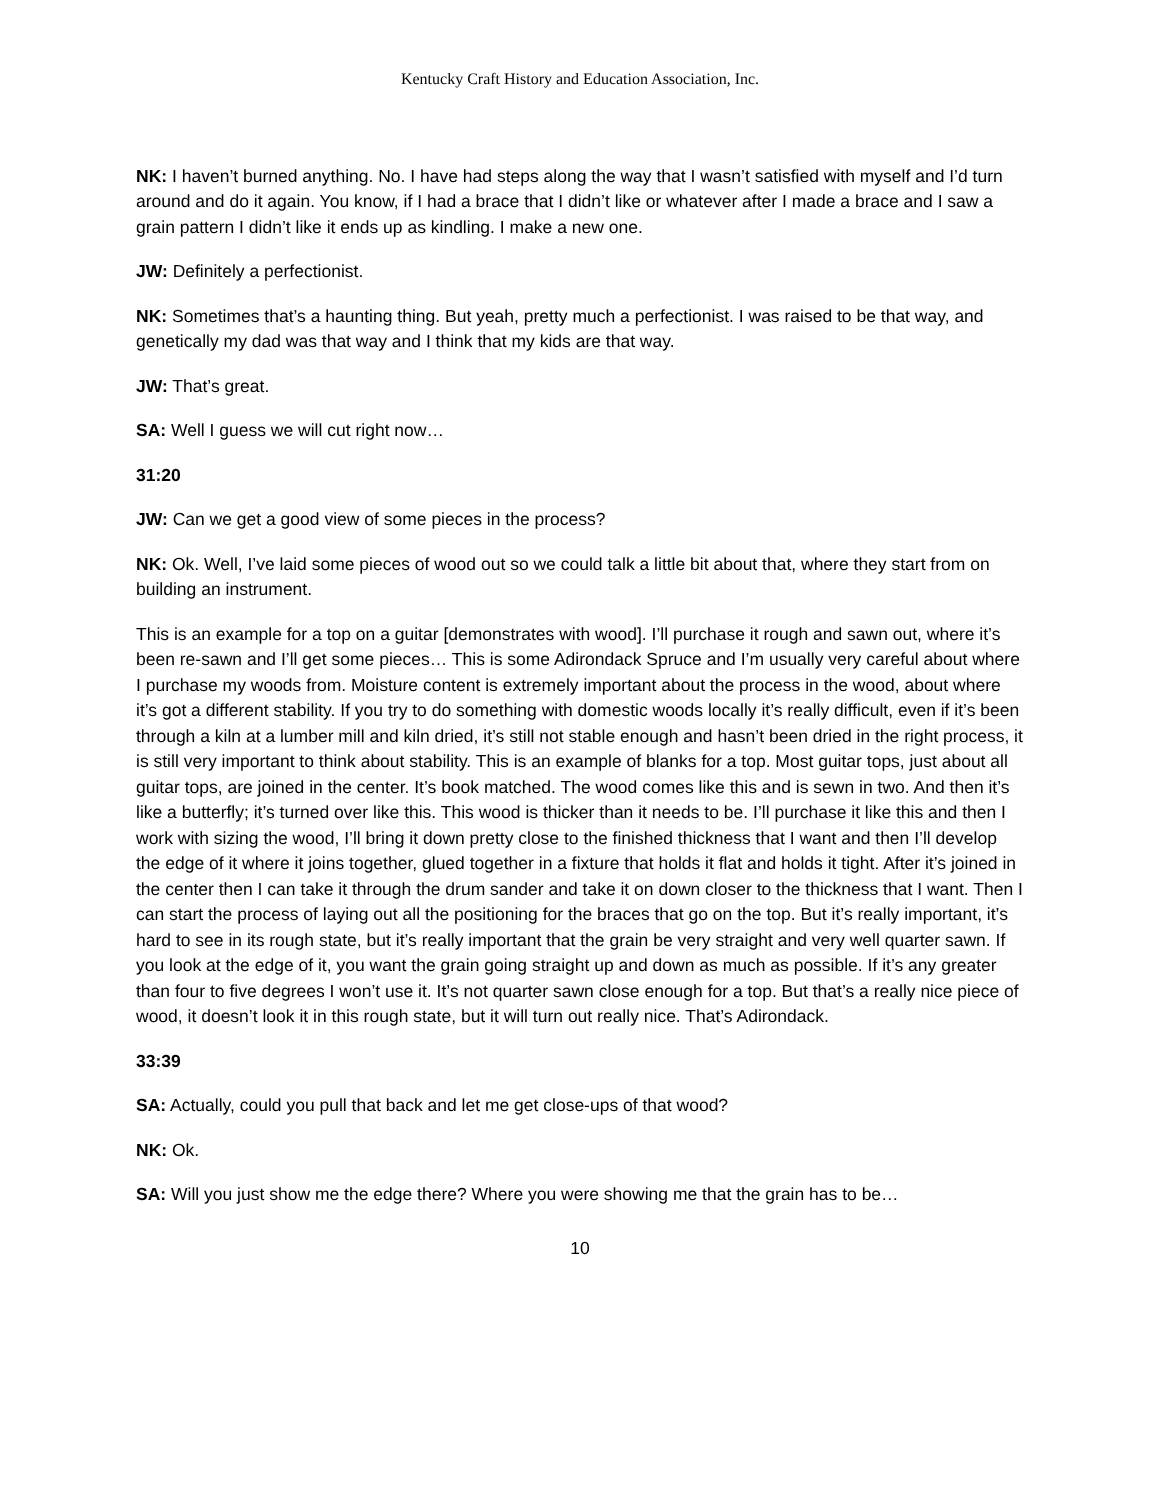Kentucky Craft History and Education Association, Inc.
NK: I haven’t burned anything. No. I have had steps along the way that I wasn’t satisfied with myself and I’d turn around and do it again. You know, if I had a brace that I didn’t like or whatever after I made a brace and I saw a grain pattern I didn’t like it ends up as kindling. I make a new one.
JW: Definitely a perfectionist.
NK: Sometimes that’s a haunting thing. But yeah, pretty much a perfectionist. I was raised to be that way, and genetically my dad was that way and I think that my kids are that way.
JW: That’s great.
SA: Well I guess we will cut right now…
31:20
JW: Can we get a good view of some pieces in the process?
NK: Ok. Well, I’ve laid some pieces of wood out so we could talk a little bit about that, where they start from on building an instrument.
This is an example for a top on a guitar [demonstrates with wood]. I’ll purchase it rough and sawn out, where it’s been re-sawn and I’ll get some pieces… This is some Adirondack Spruce and I’m usually very careful about where I purchase my woods from. Moisture content is extremely important about the process in the wood, about where it’s got a different stability. If you try to do something with domestic woods locally it’s really difficult, even if it’s been through a kiln at a lumber mill and kiln dried, it’s still not stable enough and hasn’t been dried in the right process, it is still very important to think about stability. This is an example of blanks for a top. Most guitar tops, just about all guitar tops, are joined in the center. It’s book matched. The wood comes like this and is sewn in two. And then it’s like a butterfly; it’s turned over like this. This wood is thicker than it needs to be. I’ll purchase it like this and then I work with sizing the wood, I’ll bring it down pretty close to the finished thickness that I want and then I’ll develop the edge of it where it joins together, glued together in a fixture that holds it flat and holds it tight. After it’s joined in the center then I can take it through the drum sander and take it on down closer to the thickness that I want. Then I can start the process of laying out all the positioning for the braces that go on the top. But it’s really important, it’s hard to see in its rough state, but it’s really important that the grain be very straight and very well quarter sawn. If you look at the edge of it, you want the grain going straight up and down as much as possible. If it’s any greater than four to five degrees I won’t use it. It’s not quarter sawn close enough for a top. But that’s a really nice piece of wood, it doesn’t look it in this rough state, but it will turn out really nice. That’s Adirondack.
33:39
SA: Actually, could you pull that back and let me get close-ups of that wood?
NK: Ok.
SA: Will you just show me the edge there? Where you were showing me that the grain has to be…
10